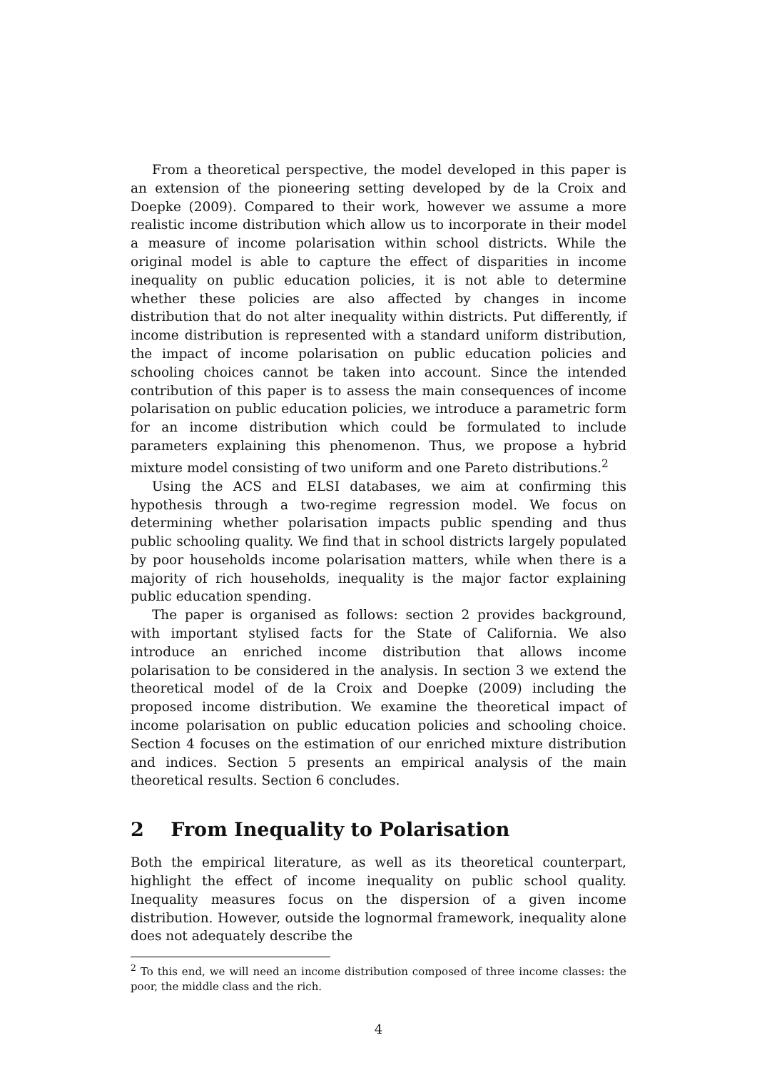From a theoretical perspective, the model developed in this paper is an extension of the pioneering setting developed by de la Croix and Doepke (2009). Compared to their work, however we assume a more realistic income distribution which allow us to incorporate in their model a measure of income polarisation within school districts. While the original model is able to capture the effect of disparities in income inequality on public education policies, it is not able to determine whether these policies are also affected by changes in income distribution that do not alter inequality within districts. Put differently, if income distribution is represented with a standard uniform distribution, the impact of income polarisation on public education policies and schooling choices cannot be taken into account. Since the intended contribution of this paper is to assess the main consequences of income polarisation on public education policies, we introduce a parametric form for an income distribution which could be formulated to include parameters explaining this phenomenon. Thus, we propose a hybrid mixture model consisting of two uniform and one Pareto distributions.<sup>2</sup>
Using the ACS and ELSI databases, we aim at confirming this hypothesis through a two-regime regression model. We focus on determining whether polarisation impacts public spending and thus public schooling quality. We find that in school districts largely populated by poor households income polarisation matters, while when there is a majority of rich households, inequality is the major factor explaining public education spending.
The paper is organised as follows: section 2 provides background, with important stylised facts for the State of California. We also introduce an enriched income distribution that allows income polarisation to be considered in the analysis. In section 3 we extend the theoretical model of de la Croix and Doepke (2009) including the proposed income distribution. We examine the theoretical impact of income polarisation on public education policies and schooling choice. Section 4 focuses on the estimation of our enriched mixture distribution and indices. Section 5 presents an empirical analysis of the main theoretical results. Section 6 concludes.
2 From Inequality to Polarisation
Both the empirical literature, as well as its theoretical counterpart, highlight the effect of income inequality on public school quality. Inequality measures focus on the dispersion of a given income distribution. However, outside the lognormal framework, inequality alone does not adequately describe the
<sup>2</sup> To this end, we will need an income distribution composed of three income classes: the poor, the middle class and the rich.
4